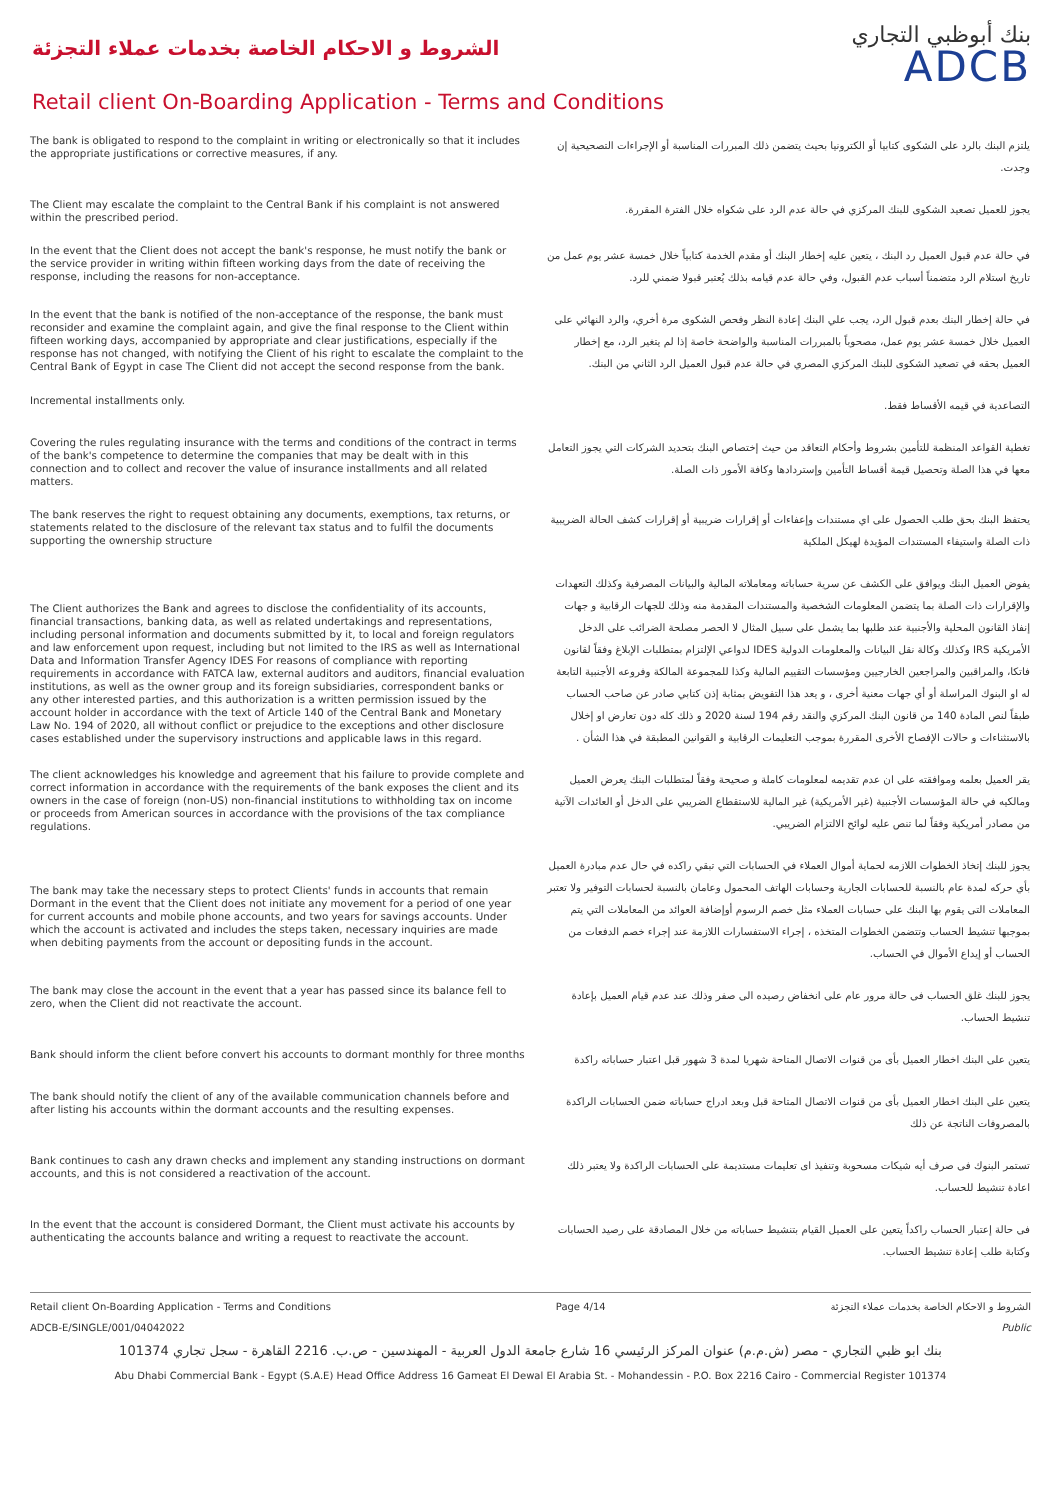الشروط و الاحكام الخاصة بخدمات عملاء التجزئة
بنك أبوظبي التجاري
ADCB
Retail client On-Boarding Application - Terms and Conditions
| The bank is obligated to respond to the complaint in writing or electronically so that it includes the appropriate justifications or corrective measures, if any. | يلتزم البنك بالرد على الشكوى كتابيا أو الكترونيا بحيث يتضمن ذلك المبررات المناسبة أو الإجراءات التصحيحية إن وجدت. |
| The Client may escalate the complaint to the Central Bank if his complaint is not answered within the prescribed period. | يجوز للعميل تصعيد الشكوى للبنك المركزي في حالة عدم الرد على شكواه خلال الفترة المقررة. |
| In the event that the Client does not accept the bank's response, he must notify the bank or the service provider in writing within fifteen working days from the date of receiving the response, including the reasons for non-acceptance. | في حالة عدم قبول العميل رد البنك ، يتعين عليه إخطار البنك أو مقدم الخدمة كتابياً خلال خمسة عشر يوم عمل من تاريخ استلام الرد متضمناً أسباب عدم القبول، وفي حالة عدم قيامه بذلك يُعتبر قبولا ضمني للرد. |
| In the event that the bank is notified of the non-acceptance of the response, the bank must reconsider and examine the complaint again, and give the final response to the Client within fifteen working days, accompanied by appropriate and clear justifications, especially if the response has not changed, with notifying the Client of his right to escalate the complaint to the Central Bank of Egypt in case The Client did not accept the second response from the bank. | في حالة إخطار البنك بعدم قبول الرد، يجب علي البنك إعادة النظر وفحص الشكوى مرة أخري، والرد النهائي على العميل خلال خمسة عشر يوم عمل، مصحوباً بالمبررات المناسبة والواضحة خاصة إذا لم يتغير الرد، مع إخطار العميل بحقه في تصعيد الشكوى للبنك المركزي المصري في حالة عدم قبول العميل الرد الثاني من البنك. |
| Incremental installments only. | التصاعدية في قيمه الأقساط فقط. |
| Covering the rules regulating insurance with the terms and conditions of the contract in terms of the bank's competence to determine the companies that may be dealt with in this connection and to collect and recover the value of insurance installments and all related matters. | تغطية القواعد المنظمة للتأمين بشروط وأحكام التعاقد من حيث إختصاص البنك بتحديد الشركات التي يجوز التعامل معها في هذا الصلة وتحصيل قيمة أقساط التأمين وإستردادها وكافة الأمور ذات الصلة. |
| The bank reserves the right to request obtaining any documents, exemptions, tax returns, or statements related to the disclosure of the relevant tax status and to fulfil the documents supporting the ownership structure | يحتفظ البنك بحق طلب الحصول على اي مستندات وإعفاءات أو إقرارات ضريبية أو إقرارات كشف الحالة الضريبية ذات الصلة واستيفاء المستندات المؤيدة لهيكل الملكية |
| The Client authorizes the Bank and agrees to disclose the confidentiality of its accounts, financial transactions, banking data, as well as related undertakings and representations, including personal information and documents submitted by it, to local and foreign regulators and law enforcement upon request, including but not limited to the IRS as well as International Data and Information Transfer Agency IDES For reasons of compliance with reporting requirements in accordance with FATCA law, external auditors and auditors, financial evaluation institutions, as well as the owner group and its foreign subsidiaries, correspondent banks or any other interested parties, and this authorization is a written permission issued by the account holder in accordance with the text of Article 140 of the Central Bank and Monetary Law No. 194 of 2020, all without conflict or prejudice to the exceptions and other disclosure cases established under the supervisory instructions and applicable laws in this regard. | يفوض العميل البنك ويوافق على الكشف عن سرية حساباته ومعاملاته المالية والبيانات المصرفية وكذلك التعهدات والإقرارات ذات الصلة بما يتضمن المعلومات الشخصية والمستندات المقدمة منه وذلك للجهات الرقابية و جهات إنفاذ القانون المحلية والأجنبية عند طلبها بما يشمل على سبيل المثال لا الحصر مصلحة الضرائب على الدخل الأمريكية IRS وكذلك وكالة نقل البيانات والمعلومات الدولية IDES لدواعي الإلتزام بمتطلبات الإبلاغ وفقاً لقانون فاتكا، والمراقبين والمراجعين الخارجيين ومؤسسات التقييم المالية وكذا للمجموعة المالكة وفروعه الأجنبية التابعة له او البنوك المراسلة أو أي جهات معنية أخرى ، و يعد هذا التفويض بمثابة إذن كتابي صادر عن صاحب الحساب طبقاً لنص المادة 140 من قانون البنك المركزي والنقد رقم 194 لسنة 2020 و ذلك كله دون تعارض او إخلال بالاستثناءات و حالات الإفصاح الأخرى المقررة بموجب التعليمات الرقابية و القوانين المطبقة في هذا الشأن . |
| The client acknowledges his knowledge and agreement that his failure to provide complete and correct information in accordance with the requirements of the bank exposes the client and its owners in the case of foreign (non-US) non-financial institutions to withholding tax on income or proceeds from American sources in accordance with the provisions of the tax compliance regulations. | يقر العميل بعلمه وموافقته على ان عدم تقديمه لمعلومات كاملة و صحيحة وفقاً لمتطلبات البنك يعرض العميل ومالكيه في حالة المؤسسات الأجنبية (غير الأمريكية) غير المالية للاستقطاع الضريبي على الدخل أو العائدات الآتية من مصادر أمريكية وفقاً لما تنص عليه لوائح الالتزام الضريبي. |
| The bank may take the necessary steps to protect Clients' funds in accounts that remain Dormant in the event that the Client does not initiate any movement for a period of one year for current accounts and mobile phone accounts, and two years for savings accounts. Under which the account is activated and includes the steps taken, necessary inquiries are made when debiting payments from the account or depositing funds in the account. | يجوز للبنك إتخاذ الخطوات اللازمه لحماية أموال العملاء في الحسابات التي تبقي راكده في حال عدم مبادرة العميل بأي حركه لمدة عام بالنسبة للحسابات الجارية وحسابات الهاتف المحمول وعامان بالنسبة لحسابات التوفير ولا تعتبر المعاملات التى يقوم بها البنك على حسابات العملاء مثل خصم الرسوم أوإضافة العوائد من المعاملات التي يتم بموجبها تنشيط الحساب وتتضمن الخطوات المتخذه ، إجراء الاستفسارات اللازمة عند إجراء خصم الدفعات من الحساب أو إيداع الأموال في الحساب. |
| The bank may close the account in the event that a year has passed since its balance fell to zero, when the Client did not reactivate the account. | يجوز للبنك غلق الحساب فى حالة مرور عام على انخفاض رصيده الى صفر وذلك عند عدم قيام العميل بإعادة تنشيط الحساب. |
| Bank should inform the client before convert his accounts to dormant monthly for three months | يتعين على البنك اخطار العميل بأى من قنوات الاتصال المتاحة شهريا لمدة 3 شهور قبل اعتبار حساباته راكدة |
| The bank should notify the client of any of the available communication channels before and after listing his accounts within the dormant accounts and the resulting expenses. | يتعين على البنك اخطار العميل بأى من قنوات الاتصال المتاحة قبل وبعد ادراج حساباته ضمن الحسابات الراكدة بالمصروفات الناتجة عن ذلك |
| Bank continues to cash any drawn checks and implement any standing instructions on dormant accounts, and this is not considered a reactivation of the account. | تستمر البنوك فى صرف أيه شيكات مسحوبة وتنفيذ اى تعليمات مستديمة على الحسابات الراكدة ولا يعتبر ذلك اعادة تنشيط للحساب. |
| In the event that the account is considered Dormant, the Client must activate his accounts by authenticating the accounts balance and writing a request to reactivate the account. | فى حالة إعتبار الحساب راكداً يتعين على العميل القيام بتنشيط حساباته من خلال المصادقة على رصيد الحسابات وكتابة طلب إعادة تنشيط الحساب. |
Retail client On-Boarding Application - Terms and Conditions Page 4/14 الشروط و الاحكام الخاصة بخدمات عملاء التجزئة
ADCB-E/SINGLE/001/04042022 Public
بنك ابو ظبي التجاري - مصر (ش.م.م) عنوان المركز الرئيسي 16 شارع جامعة الدول العربية - المهندسين - ص.ب. 2216 القاهرة - سجل تجاري 101374
Abu Dhabi Commercial Bank - Egypt (S.A.E) Head Office Address 16 Gameat El Dewal El Arabia St. - Mohandessin - P.O. Box 2216 Cairo - Commercial Register 101374